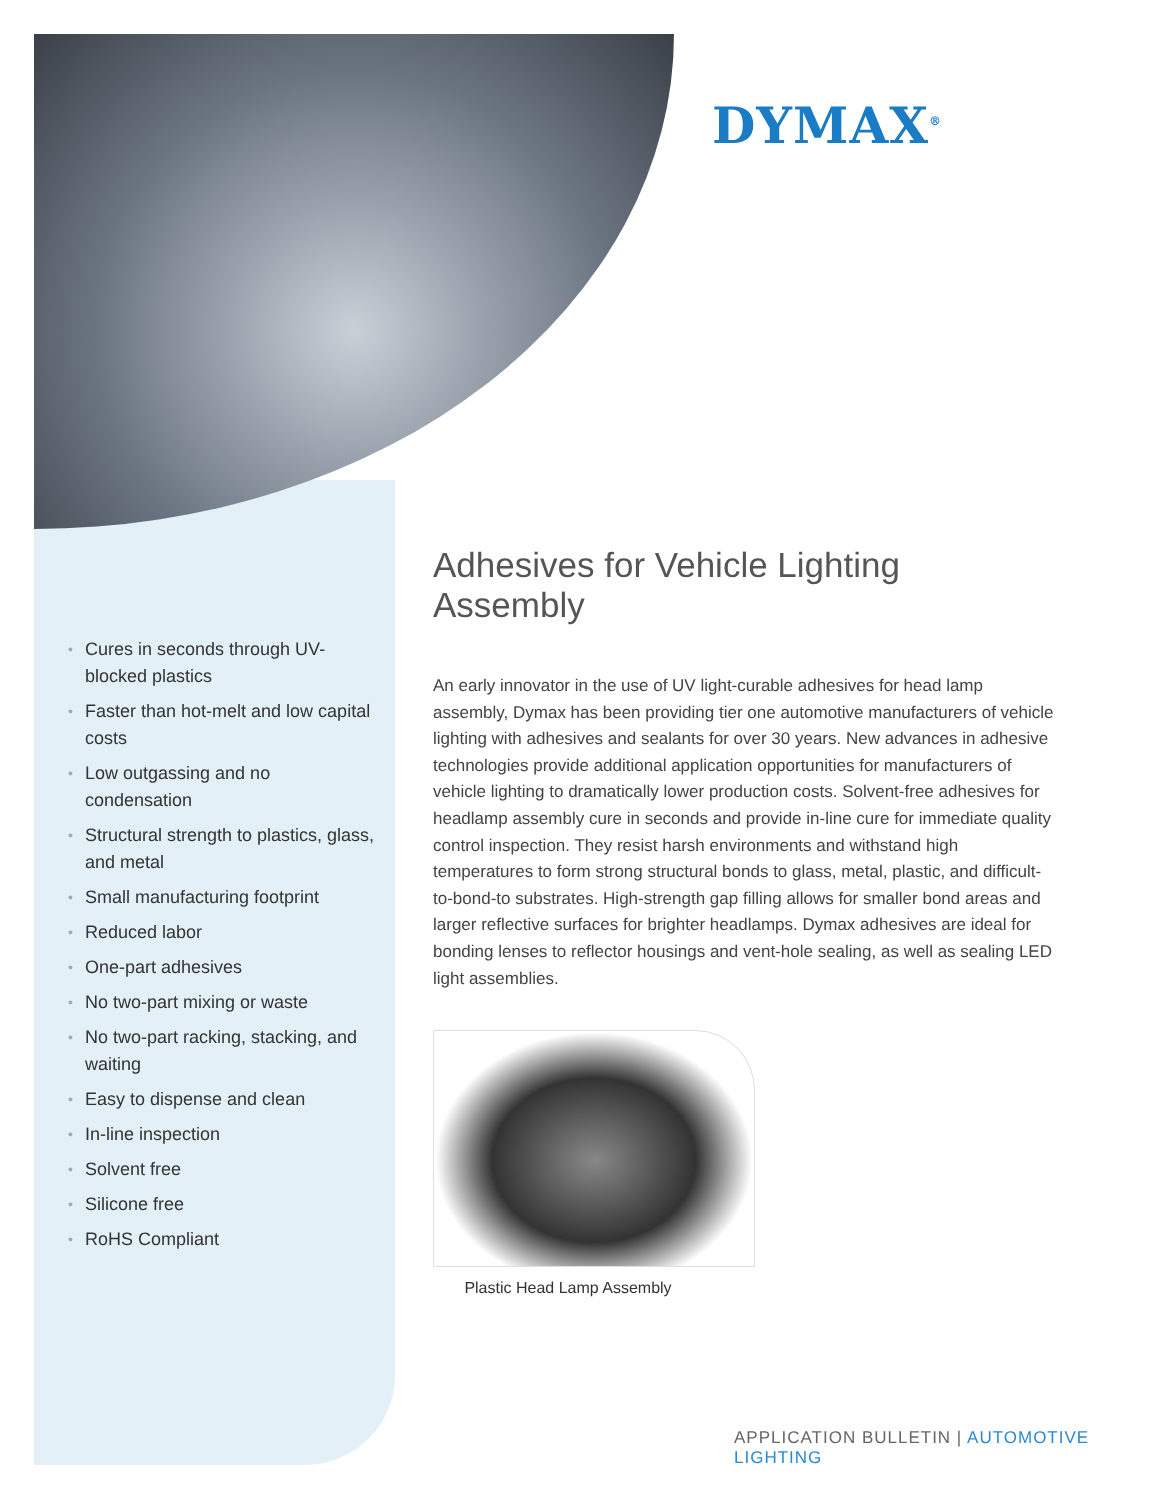DYMAX<sup>®</sup>
• Cures in seconds through UV-blocked plastics
• Faster than hot-melt and low capital costs
• Low outgassing and no condensation
• Structural strength to plastics, glass, and metal
• Small manufacturing footprint
• Reduced labor
• One-part adhesives
• No two-part mixing or waste
• No two-part racking, stacking, and waiting
• Easy to dispense and clean
• In-line inspection
• Solvent free
• Silicone free
• RoHS Compliant
Adhesives for Vehicle Lighting Assembly
An early innovator in the use of UV light-curable adhesives for head lamp assembly, Dymax has been providing tier one automotive manufacturers of vehicle lighting with adhesives and sealants for over 30 years. New advances in adhesive technologies provide additional application opportunities for manufacturers of vehicle lighting to dramatically lower production costs. Solvent-free adhesives for headlamp assembly cure in seconds and provide in-line cure for immediate quality control inspection. They resist harsh environments and withstand high temperatures to form strong structural bonds to glass, metal, plastic, and difficult-to-bond-to substrates. High-strength gap filling allows for smaller bond areas and larger reflective surfaces for brighter headlamps. Dymax adhesives are ideal for bonding lenses to reflector housings and vent-hole sealing, as well as sealing LED light assemblies.
Plastic Head Lamp Assembly
APPLICATION BULLETIN | AUTOMOTIVE LIGHTING